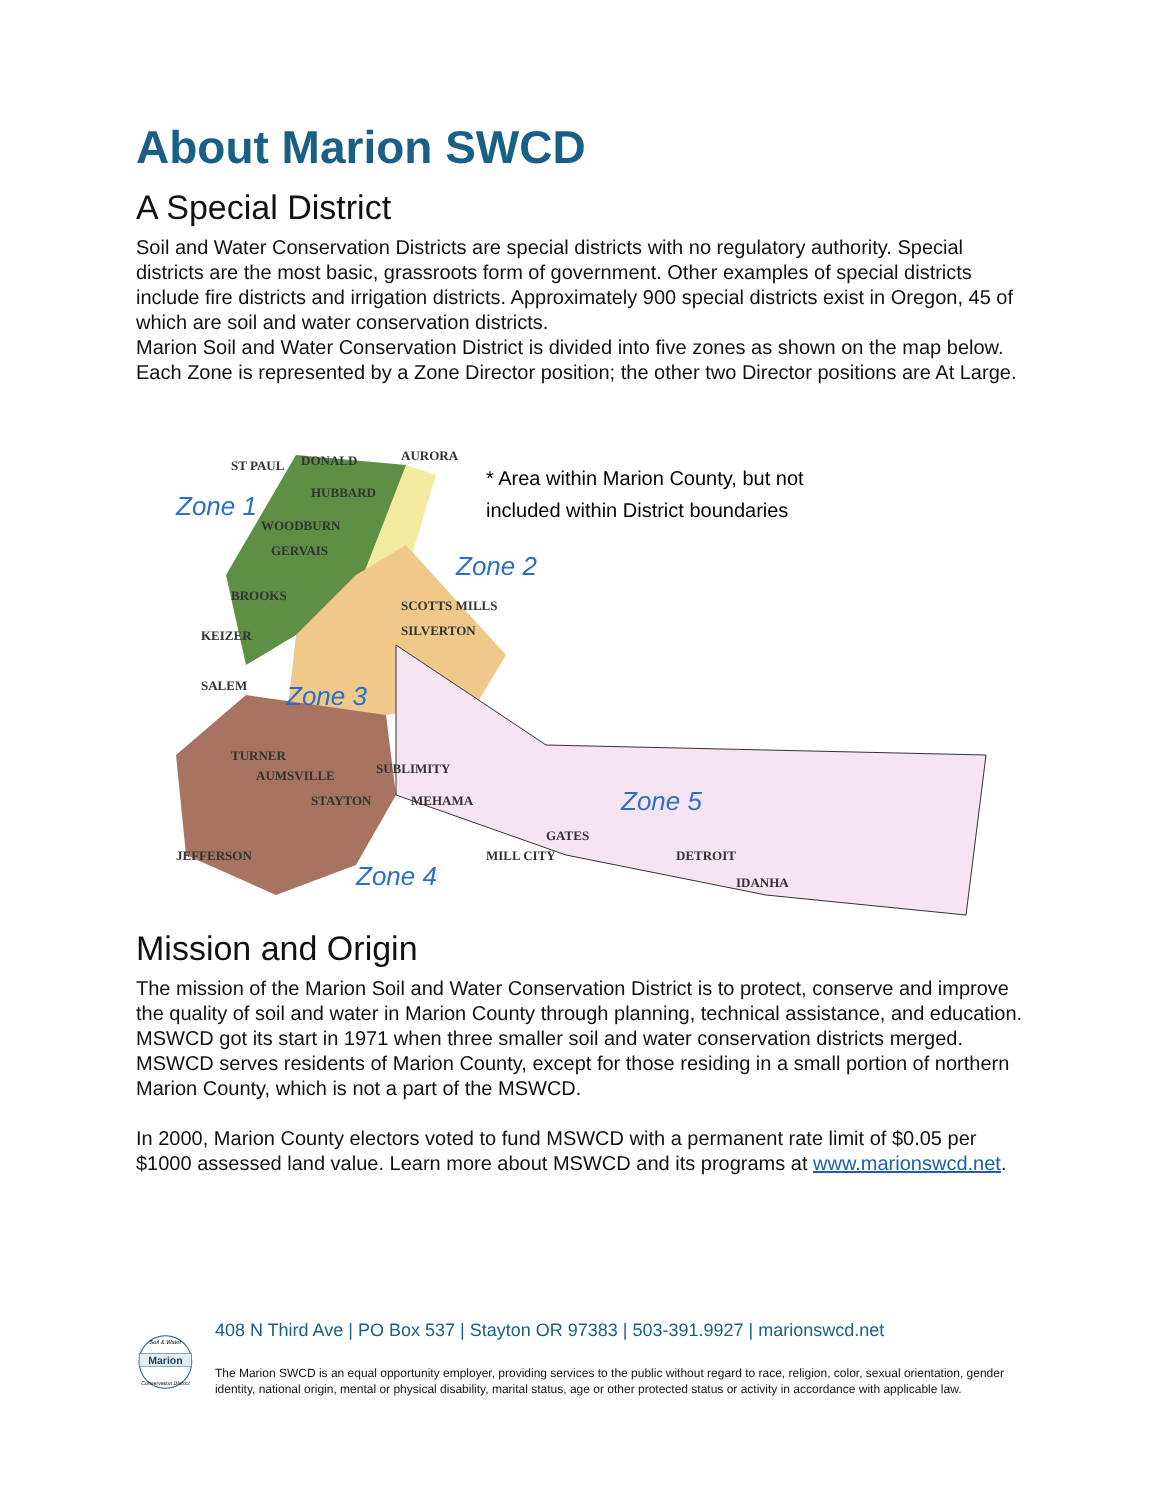About Marion SWCD
A Special District
Soil and Water Conservation Districts are special districts with no regulatory authority. Special districts are the most basic, grassroots form of government. Other examples of special districts include fire districts and irrigation districts. Approximately 900 special districts exist in Oregon, 45 of which are soil and water conservation districts.
Marion Soil and Water Conservation District is divided into five zones as shown on the map below. Each Zone is represented by a Zone Director position; the other two Director positions are At Large.
Zone 1
Zone 2
Zone 3
Zone 4
Zone 5
* Area within Marion County, but not
included within District boundaries
ST PAUL
DONALD
AURORA
HUBBARD
WOODBURN
GERVAIS
BROOKS
SCOTTS MILLS
SILVERTON
KEIZER
SALEM
TURNER
AUMSVILLE
SUBLIMITY
STAYTON
MEHAMA
GATES
MILL CITY
JEFFERSON
DETROIT
IDANHA
Mission and Origin
The mission of the Marion Soil and Water Conservation District is to protect, conserve and improve the quality of soil and water in Marion County through planning, technical assistance, and education. MSWCD got its start in 1971 when three smaller soil and water conservation districts merged. MSWCD serves residents of Marion County, except for those residing in a small portion of northern Marion County, which is not a part of the MSWCD.
In 2000, Marion County electors voted to fund MSWCD with a permanent rate limit of $0.05 per $1000 assessed land value. Learn more about MSWCD and its programs at www.marionswcd.net.
Marion
Soil & Water
Conservation District
408 N Third Ave | PO Box 537 | Stayton OR 97383 | 503-391.9927 | marionswcd.net
The Marion SWCD is an equal opportunity employer, providing services to the public without regard to race, religion, color, sexual orientation, gender identity, national origin, mental or physical disability, marital status, age or other protected status or activity in accordance with applicable law.